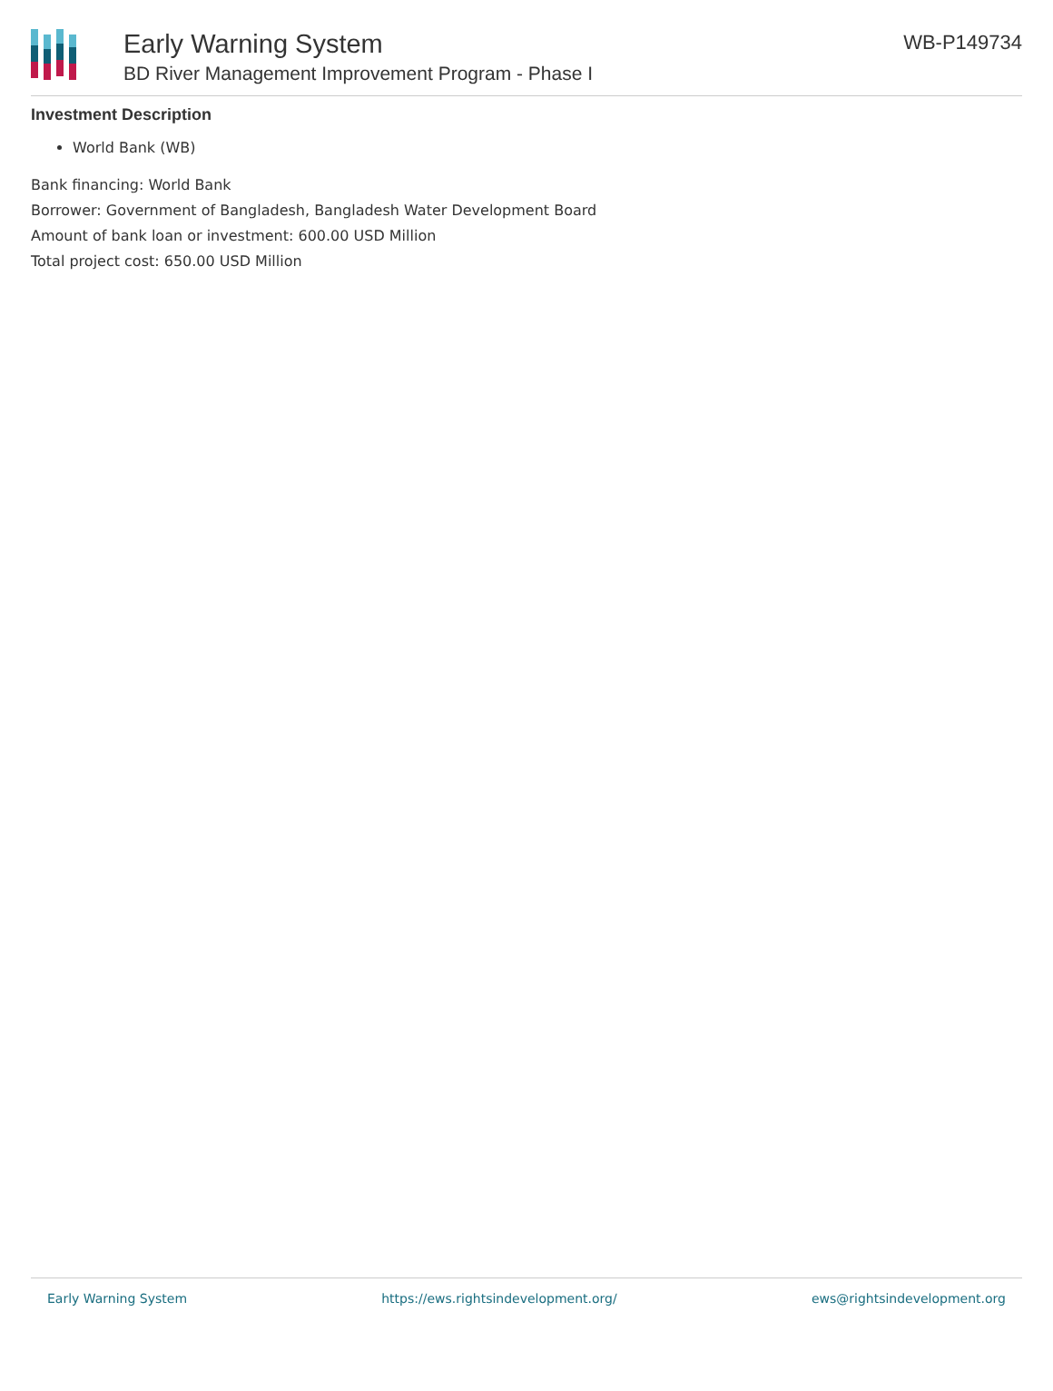Early Warning System
BD River Management Improvement Program - Phase I
WB-P149734
Investment Description
World Bank (WB)
Bank financing: World Bank
Borrower: Government of Bangladesh, Bangladesh Water Development Board
Amount of bank loan or investment: 600.00 USD Million
Total project cost: 650.00 USD Million
Early Warning System https://ews.rightsindevelopment.org/ ews@rightsindevelopment.org